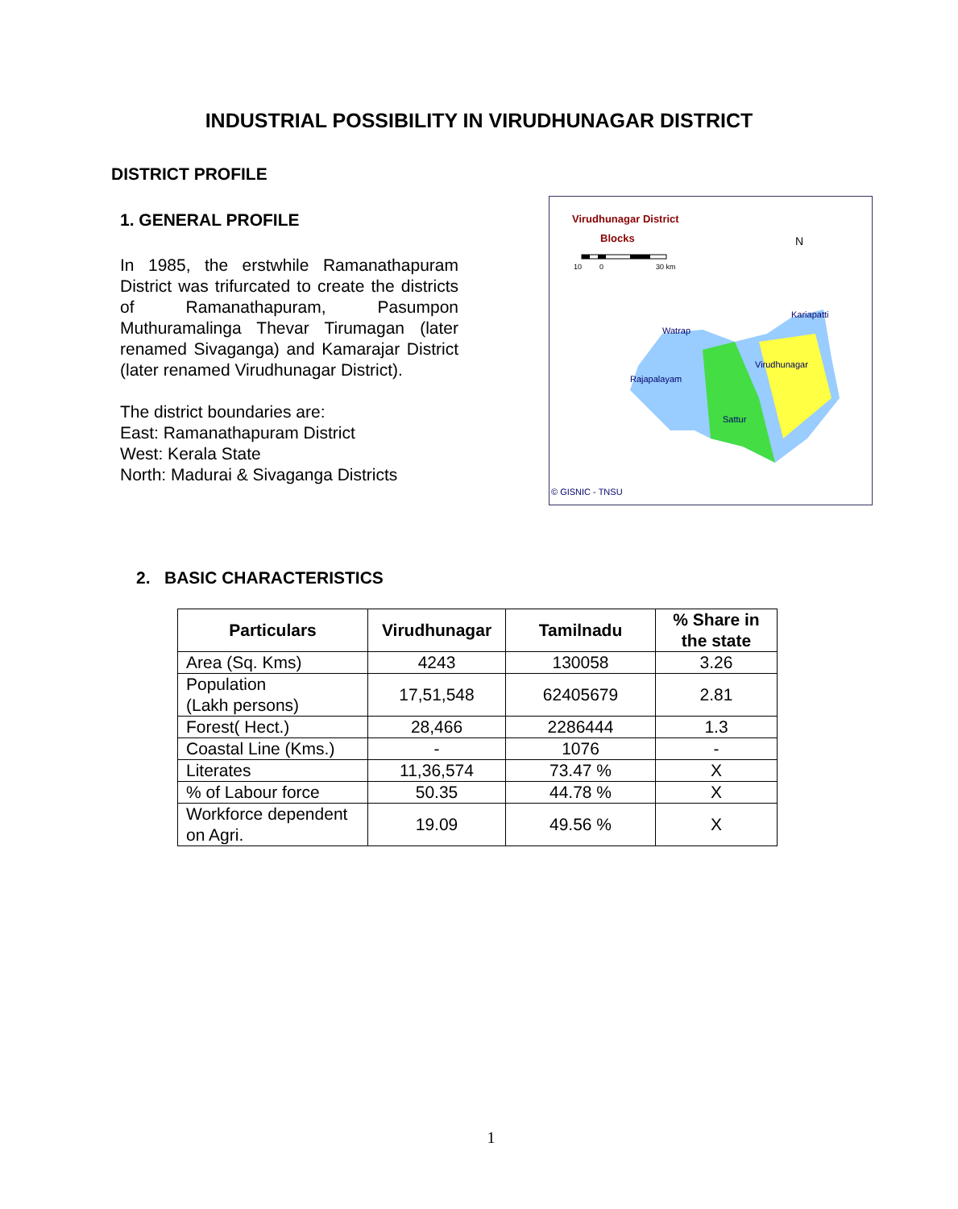INDUSTRIAL POSSIBILITY IN VIRUDHUNAGAR DISTRICT
DISTRICT PROFILE
1. GENERAL PROFILE
In 1985, the erstwhile Ramanathapuram District was trifurcated to create the districts of Ramanathapuram, Pasumpon Muthuramalinga Thevar Tirumagan (later renamed Sivaganga) and Kamarajar District (later renamed Virudhunagar District).
The district boundaries are:
East: Ramanathapuram District
West: Kerala State
North: Madurai & Sivaganga Districts
Virudhunagar District
Blocks
10
0
30 km
N
Watrap
Kariapatti
Virudhunagar
Rajapalayam
Sattur
© GISNIC - TNSU
2. BASIC CHARACTERISTICS
| Particulars | Virudhunagar | Tamilnadu | % Share in the state |
| --- | --- | --- | --- |
| Area (Sq. Kms) | 4243 | 130058 | 3.26 |
| Population (Lakh persons) | 17,51,548 | 62405679 | 2.81 |
| Forest( Hect.) | 28,466 | 2286444 | 1.3 |
| Coastal Line (Kms.) | - | 1076 | - |
| Literates | 11,36,574 | 73.47 % | X |
| % of Labour force | 50.35 | 44.78 % | X |
| Workforce dependent on Agri. | 19.09 | 49.56 % | X |
1